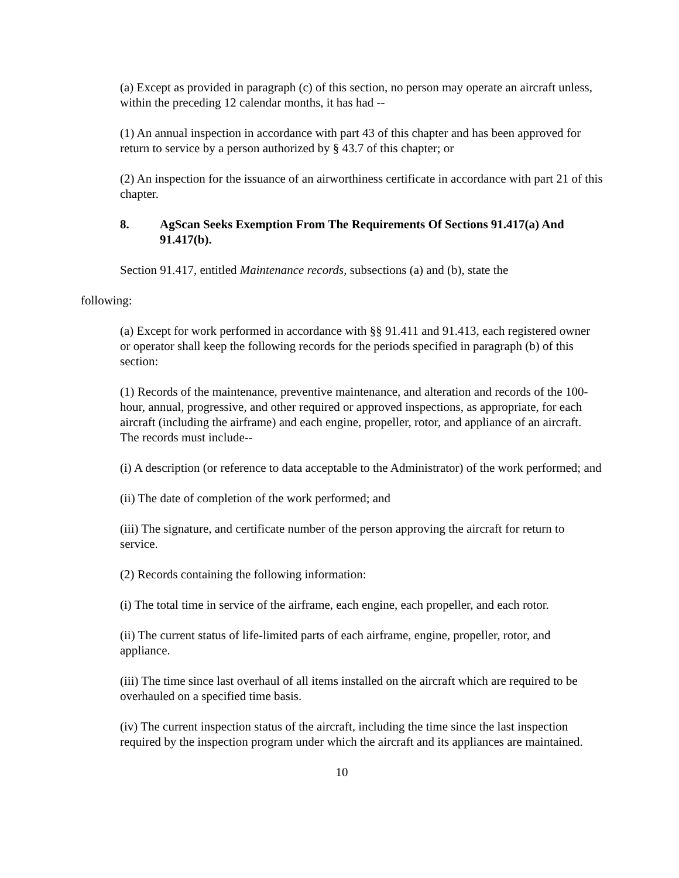(a) Except as provided in paragraph (c) of this section, no person may operate an aircraft unless, within the preceding 12 calendar months, it has had --
(1) An annual inspection in accordance with part 43 of this chapter and has been approved for return to service by a person authorized by § 43.7 of this chapter; or
(2) An inspection for the issuance of an airworthiness certificate in accordance with part 21 of this chapter.
8. AgScan Seeks Exemption From The Requirements Of Sections 91.417(a) And 91.417(b).
Section 91.417, entitled Maintenance records, subsections (a) and (b), state the
following:
(a) Except for work performed in accordance with §§ 91.411 and 91.413, each registered owner or operator shall keep the following records for the periods specified in paragraph (b) of this section:
(1) Records of the maintenance, preventive maintenance, and alteration and records of the 100-hour, annual, progressive, and other required or approved inspections, as appropriate, for each aircraft (including the airframe) and each engine, propeller, rotor, and appliance of an aircraft. The records must include--
(i) A description (or reference to data acceptable to the Administrator) of the work performed; and
(ii) The date of completion of the work performed; and
(iii) The signature, and certificate number of the person approving the aircraft for return to service.
(2) Records containing the following information:
(i) The total time in service of the airframe, each engine, each propeller, and each rotor.
(ii) The current status of life-limited parts of each airframe, engine, propeller, rotor, and appliance.
(iii) The time since last overhaul of all items installed on the aircraft which are required to be overhauled on a specified time basis.
(iv) The current inspection status of the aircraft, including the time since the last inspection required by the inspection program under which the aircraft and its appliances are maintained.
10